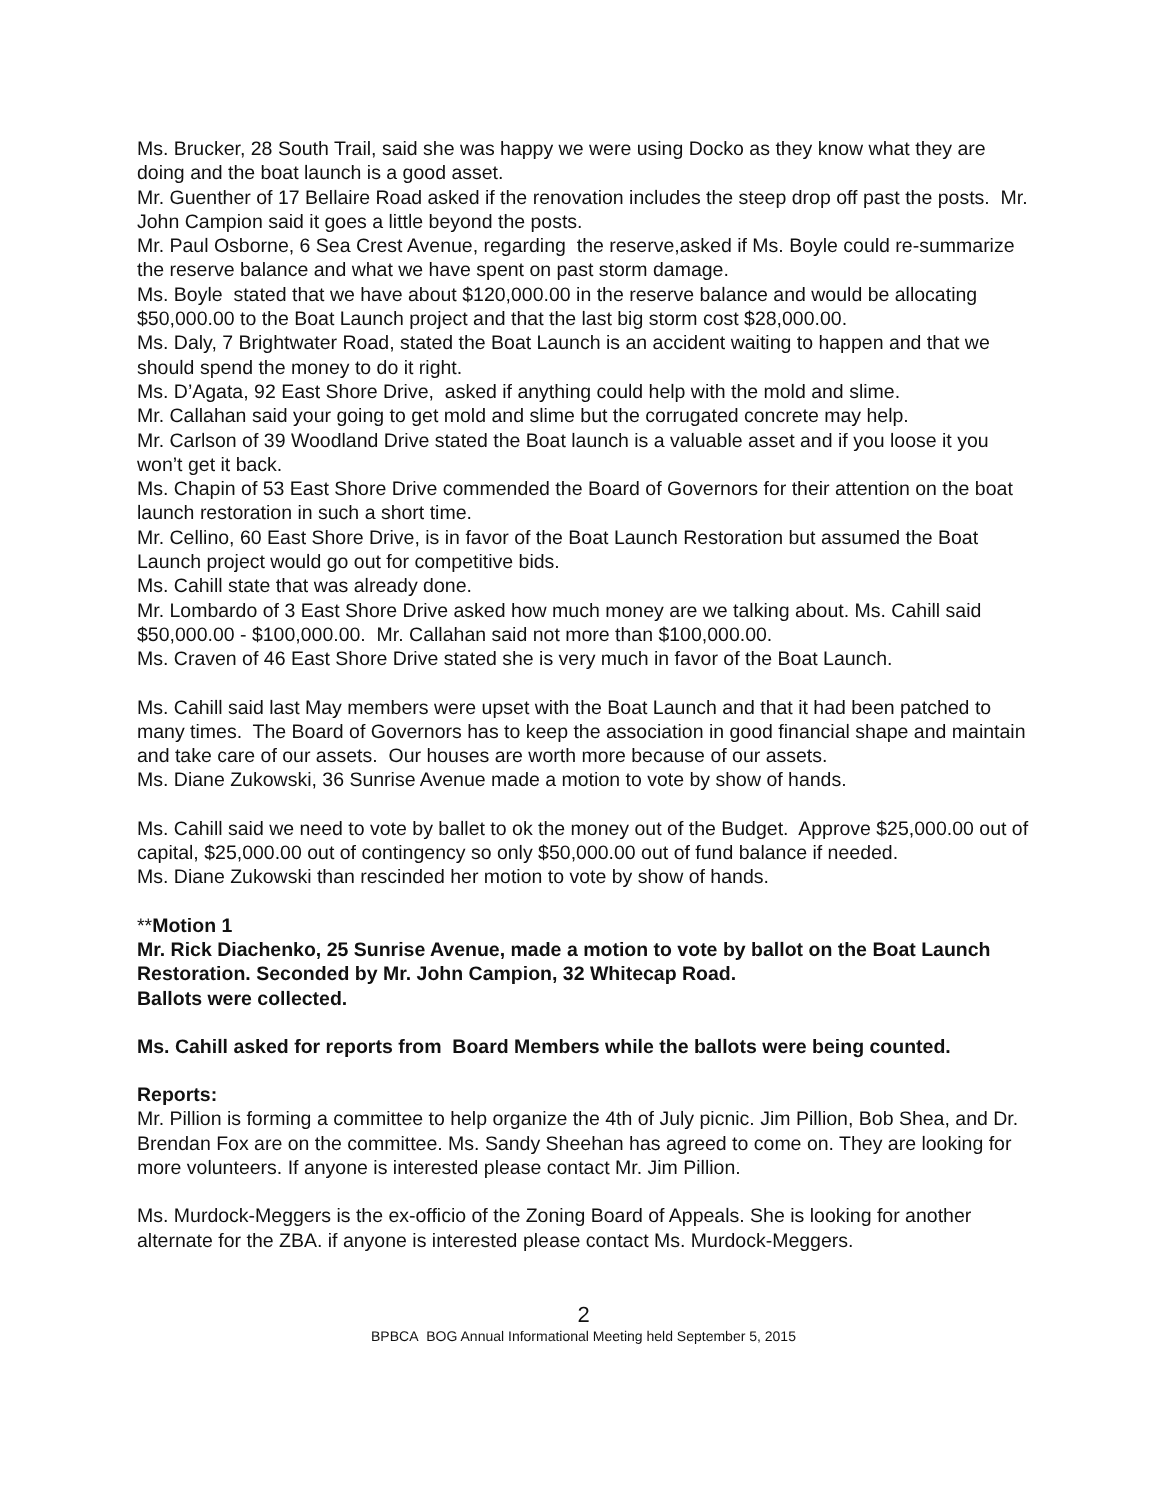Ms. Brucker, 28 South Trail, said she was happy we were using Docko as they know what they are doing and the boat launch is a good asset.
Mr. Guenther of 17 Bellaire Road asked if the renovation includes the steep drop off past the posts. Mr. John Campion said it goes a little beyond the posts.
Mr. Paul Osborne, 6 Sea Crest Avenue, regarding the reserve,asked if Ms. Boyle could re-summarize the reserve balance and what we have spent on past storm damage.
Ms. Boyle stated that we have about $120,000.00 in the reserve balance and would be allocating $50,000.00 to the Boat Launch project and that the last big storm cost $28,000.00.
Ms. Daly, 7 Brightwater Road, stated the Boat Launch is an accident waiting to happen and that we should spend the money to do it right.
Ms. D’Agata, 92 East Shore Drive, asked if anything could help with the mold and slime.
Mr. Callahan said your going to get mold and slime but the corrugated concrete may help.
Mr. Carlson of 39 Woodland Drive stated the Boat launch is a valuable asset and if you loose it you won’t get it back.
Ms. Chapin of 53 East Shore Drive commended the Board of Governors for their attention on the boat launch restoration in such a short time.
Mr. Cellino, 60 East Shore Drive, is in favor of the Boat Launch Restoration but assumed the Boat Launch project would go out for competitive bids.
Ms. Cahill state that was already done.
Mr. Lombardo of 3 East Shore Drive asked how much money are we talking about. Ms. Cahill said $50,000.00 - $100,000.00. Mr. Callahan said not more than $100,000.00.
Ms. Craven of 46 East Shore Drive stated she is very much in favor of the Boat Launch.
Ms. Cahill said last May members were upset with the Boat Launch and that it had been patched to many times. The Board of Governors has to keep the association in good financial shape and maintain and take care of our assets. Our houses are worth more because of our assets.
Ms. Diane Zukowski, 36 Sunrise Avenue made a motion to vote by show of hands.
Ms. Cahill said we need to vote by ballet to ok the money out of the Budget. Approve $25,000.00 out of capital, $25,000.00 out of contingency so only $50,000.00 out of fund balance if needed.
Ms. Diane Zukowski than rescinded her motion to vote by show of hands.
**Motion 1
Mr. Rick Diachenko, 25 Sunrise Avenue, made a motion to vote by ballot on the Boat Launch Restoration. Seconded by Mr. John Campion, 32 Whitecap Road.
Ballots were collected.
Ms. Cahill asked for reports from Board Members while the ballots were being counted.
Reports:
Mr. Pillion is forming a committee to help organize the 4th of July picnic. Jim Pillion, Bob Shea, and Dr. Brendan Fox are on the committee. Ms. Sandy Sheehan has agreed to come on. They are looking for more volunteers. If anyone is interested please contact Mr. Jim Pillion.
Ms. Murdock-Meggers is the ex-officio of the Zoning Board of Appeals. She is looking for another alternate for the ZBA. if anyone is interested please contact Ms. Murdock-Meggers.
2
BPBCA BOG Annual Informational Meeting held September 5, 2015